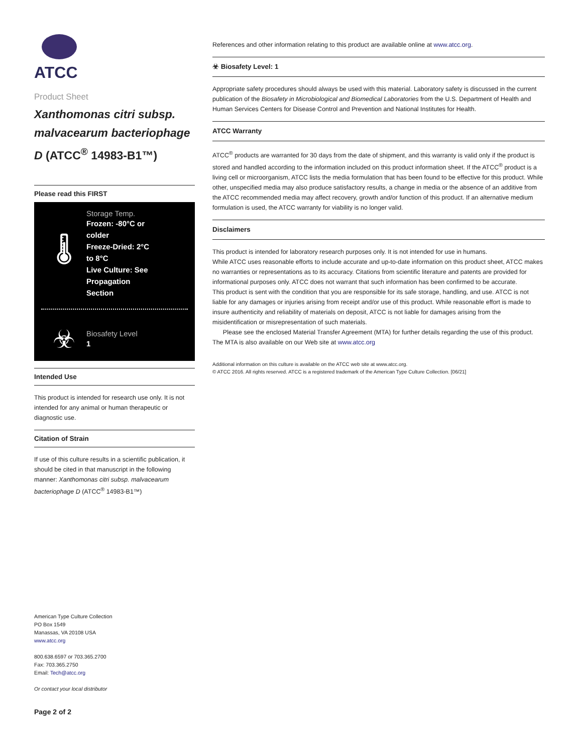ATCC
Product Sheet
Xanthomonas citri subsp. malvacearum bacteriophage D (ATCC<sup>®</sup> 14983-B1™)
Please read this FIRST
🌡
Storage Temp.
Frozen: -80°C or
colder
Freeze-Dried: 2°C
to 8°C
Live Culture: See
Propagation
Section
☣
Biosafety Level
1
Intended Use
This product is intended for research use only. It is not intended for any animal or human therapeutic or diagnostic use.
Citation of Strain
If use of this culture results in a scientific publication, it should be cited in that manuscript in the following manner: Xanthomonas citri subsp. malvacearum bacteriophage D (ATCC<sup>®</sup> 14983-B1™)
American Type Culture Collection
PO Box 1549
Manassas, VA 20108 USA
www.atcc.org
800.638.6597 or 703.365.2700
Fax: 703.365.2750
Email: Tech@atcc.org
Or contact your local distributor
Page 2 of 2
References and other information relating to this product are available online at www.atcc.org.
☣ Biosafety Level: 1
Appropriate safety procedures should always be used with this material. Laboratory safety is discussed in the current publication of the Biosafety in Microbiological and Biomedical Laboratories from the U.S. Department of Health and Human Services Centers for Disease Control and Prevention and National Institutes for Health.
ATCC Warranty
ATCC<sup>®</sup> products are warranted for 30 days from the date of shipment, and this warranty is valid only if the product is stored and handled according to the information included on this product information sheet. If the ATCC<sup>®</sup> product is a living cell or microorganism, ATCC lists the media formulation that has been found to be effective for this product. While other, unspecified media may also produce satisfactory results, a change in media or the absence of an additive from the ATCC recommended media may affect recovery, growth and/or function of this product. If an alternative medium formulation is used, the ATCC warranty for viability is no longer valid.
Disclaimers
This product is intended for laboratory research purposes only. It is not intended for use in humans.
While ATCC uses reasonable efforts to include accurate and up-to-date information on this product sheet, ATCC makes no warranties or representations as to its accuracy. Citations from scientific literature and patents are provided for informational purposes only. ATCC does not warrant that such information has been confirmed to be accurate.
This product is sent with the condition that you are responsible for its safe storage, handling, and use. ATCC is not liable for any damages or injuries arising from receipt and/or use of this product. While reasonable effort is made to insure authenticity and reliability of materials on deposit, ATCC is not liable for damages arising from the misidentification or misrepresentation of such materials.
Please see the enclosed Material Transfer Agreement (MTA) for further details regarding the use of this product. The MTA is also available on our Web site at www.atcc.org
Additional information on this culture is available on the ATCC web site at www.atcc.org.
© ATCC 2016. All rights reserved. ATCC is a registered trademark of the American Type Culture Collection. [06/21]